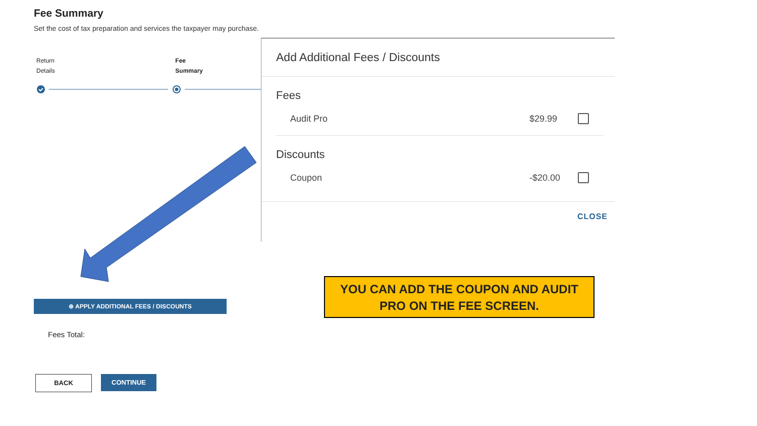Fee Summary
Set the cost of tax preparation and services the taxpayer may purchase.
Return
Details
Fee
Summary
Add Additional Fees / Discounts
Fees
Audit Pro $29.99
Discounts
Coupon -$20.00
CLOSE
⊕ APPLY ADDITIONAL FEES / DISCOUNTS
Fees Total:
BACK CONTINUE
YOU CAN ADD THE COUPON AND AUDIT
PRO ON THE FEE SCREEN.